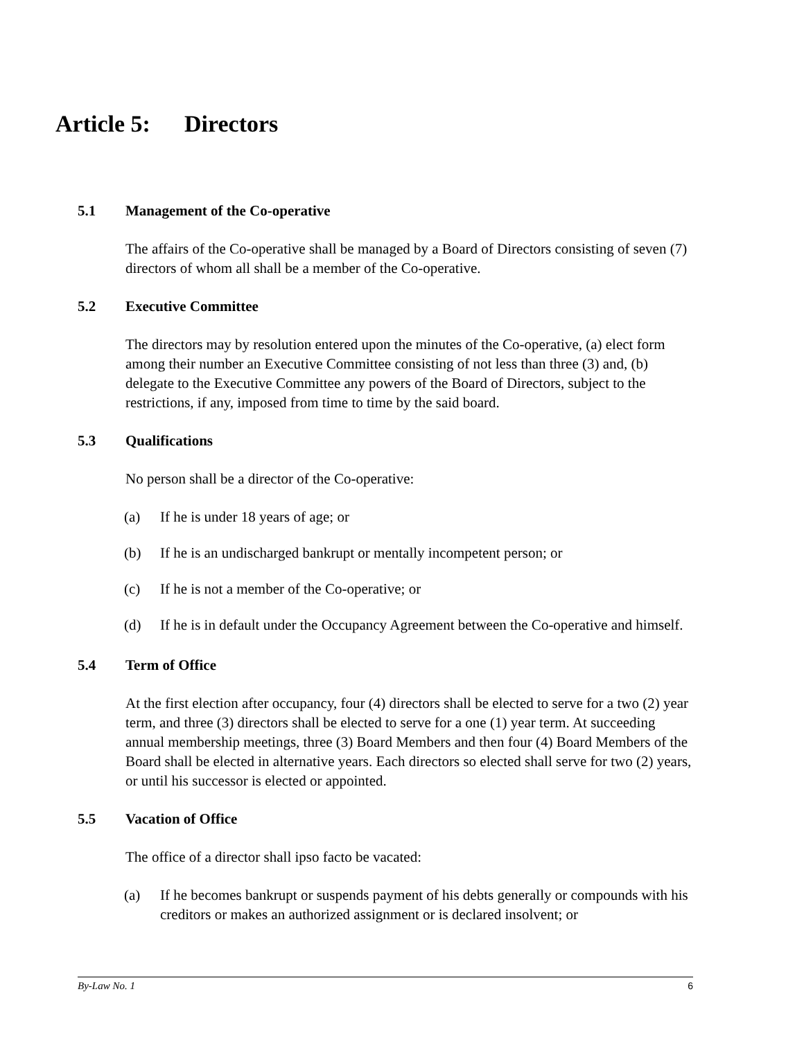Article 5: Directors
5.1 Management of the Co-operative
The affairs of the Co-operative shall be managed by a Board of Directors consisting of seven (7) directors of whom all shall be a member of the Co-operative.
5.2 Executive Committee
The directors may by resolution entered upon the minutes of the Co-operative, (a) elect form among their number an Executive Committee consisting of not less than three (3) and, (b) delegate to the Executive Committee any powers of the Board of Directors, subject to the restrictions, if any, imposed from time to time by the said board.
5.3 Qualifications
No person shall be a director of the Co-operative:
(a) If he is under 18 years of age; or
(b) If he is an undischarged bankrupt or mentally incompetent person; or
(c) If he is not a member of the Co-operative; or
(d) If he is in default under the Occupancy Agreement between the Co-operative and himself.
5.4 Term of Office
At the first election after occupancy, four (4) directors shall be elected to serve for a two (2) year term, and three (3) directors shall be elected to serve for a one (1) year term. At succeeding annual membership meetings, three (3) Board Members and then four (4) Board Members of the Board shall be elected in alternative years. Each directors so elected shall serve for two (2) years, or until his successor is elected or appointed.
5.5 Vacation of Office
The office of a director shall ipso facto be vacated:
(a) If he becomes bankrupt or suspends payment of his debts generally or compounds with his creditors or makes an authorized assignment or is declared insolvent; or
By-Law No. 1 6